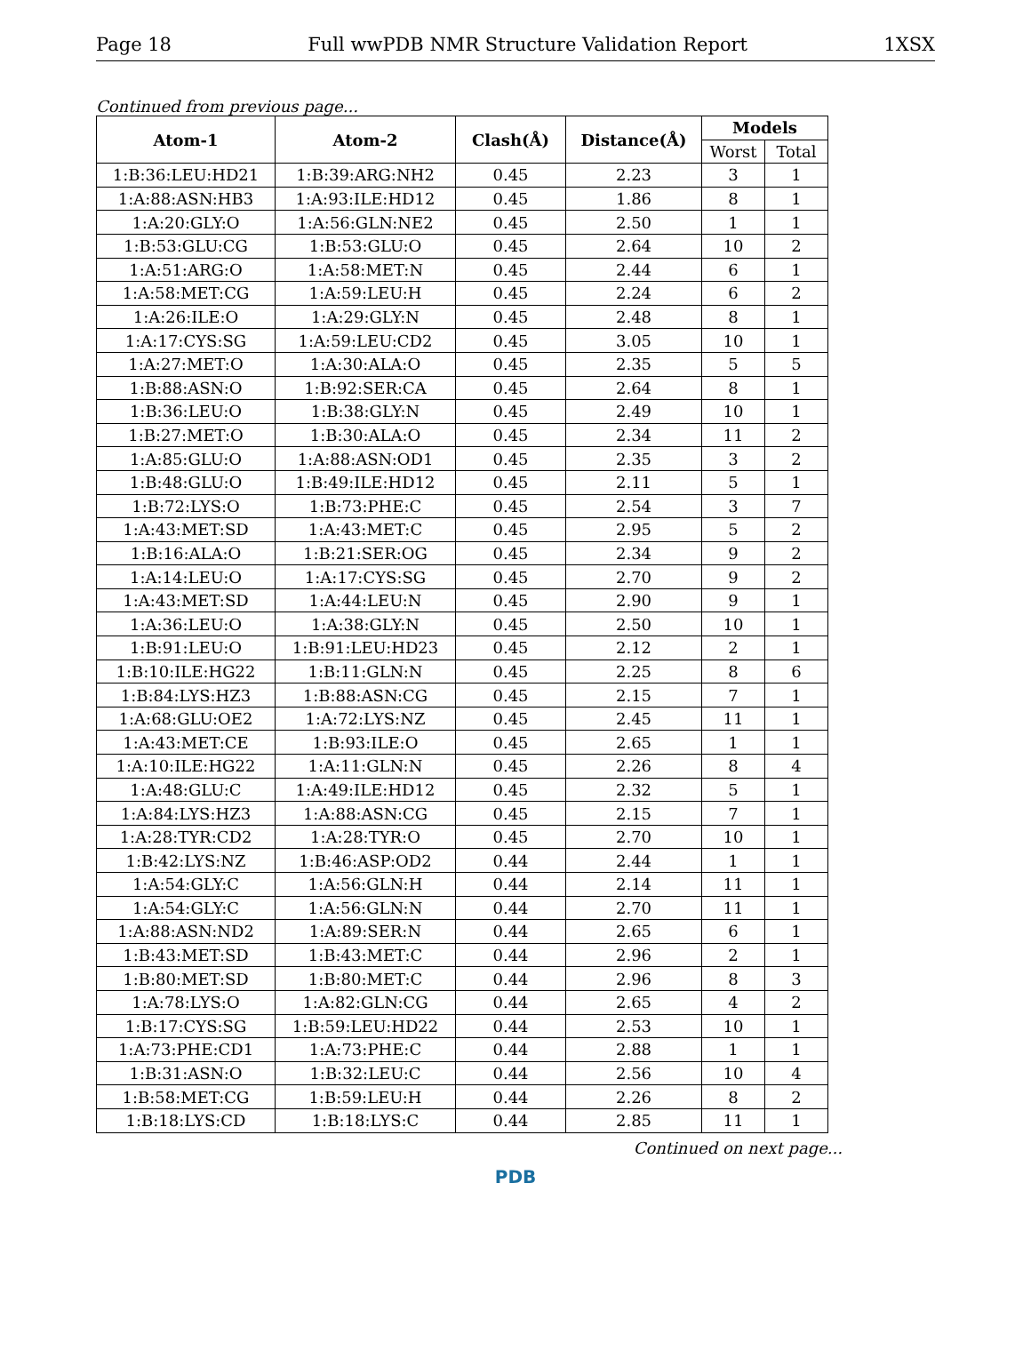Page 18 Full wwPDB NMR Structure Validation Report 1XSX
Continued from previous page...
| Atom-1 | Atom-2 | Clash(Å) | Distance(Å) | Models | |
| --- | --- | --- | --- | --- | --- |
| | | | | Worst | Total |
| 1:B:36:LEU:HD21 | 1:B:39:ARG:NH2 | 0.45 | 2.23 | 3 | 1 |
| 1:A:88:ASN:HB3 | 1:A:93:ILE:HD12 | 0.45 | 1.86 | 8 | 1 |
| 1:A:20:GLY:O | 1:A:56:GLN:NE2 | 0.45 | 2.50 | 1 | 1 |
| 1:B:53:GLU:CG | 1:B:53:GLU:O | 0.45 | 2.64 | 10 | 2 |
| 1:A:51:ARG:O | 1:A:58:MET:N | 0.45 | 2.44 | 6 | 1 |
| 1:A:58:MET:CG | 1:A:59:LEU:H | 0.45 | 2.24 | 6 | 2 |
| 1:A:26:ILE:O | 1:A:29:GLY:N | 0.45 | 2.48 | 8 | 1 |
| 1:A:17:CYS:SG | 1:A:59:LEU:CD2 | 0.45 | 3.05 | 10 | 1 |
| 1:A:27:MET:O | 1:A:30:ALA:O | 0.45 | 2.35 | 5 | 5 |
| 1:B:88:ASN:O | 1:B:92:SER:CA | 0.45 | 2.64 | 8 | 1 |
| 1:B:36:LEU:O | 1:B:38:GLY:N | 0.45 | 2.49 | 10 | 1 |
| 1:B:27:MET:O | 1:B:30:ALA:O | 0.45 | 2.34 | 11 | 2 |
| 1:A:85:GLU:O | 1:A:88:ASN:OD1 | 0.45 | 2.35 | 3 | 2 |
| 1:B:48:GLU:O | 1:B:49:ILE:HD12 | 0.45 | 2.11 | 5 | 1 |
| 1:B:72:LYS:O | 1:B:73:PHE:C | 0.45 | 2.54 | 3 | 7 |
| 1:A:43:MET:SD | 1:A:43:MET:C | 0.45 | 2.95 | 5 | 2 |
| 1:B:16:ALA:O | 1:B:21:SER:OG | 0.45 | 2.34 | 9 | 2 |
| 1:A:14:LEU:O | 1:A:17:CYS:SG | 0.45 | 2.70 | 9 | 2 |
| 1:A:43:MET:SD | 1:A:44:LEU:N | 0.45 | 2.90 | 9 | 1 |
| 1:A:36:LEU:O | 1:A:38:GLY:N | 0.45 | 2.50 | 10 | 1 |
| 1:B:91:LEU:O | 1:B:91:LEU:HD23 | 0.45 | 2.12 | 2 | 1 |
| 1:B:10:ILE:HG22 | 1:B:11:GLN:N | 0.45 | 2.25 | 8 | 6 |
| 1:B:84:LYS:HZ3 | 1:B:88:ASN:CG | 0.45 | 2.15 | 7 | 1 |
| 1:A:68:GLU:OE2 | 1:A:72:LYS:NZ | 0.45 | 2.45 | 11 | 1 |
| 1:A:43:MET:CE | 1:B:93:ILE:O | 0.45 | 2.65 | 1 | 1 |
| 1:A:10:ILE:HG22 | 1:A:11:GLN:N | 0.45 | 2.26 | 8 | 4 |
| 1:A:48:GLU:C | 1:A:49:ILE:HD12 | 0.45 | 2.32 | 5 | 1 |
| 1:A:84:LYS:HZ3 | 1:A:88:ASN:CG | 0.45 | 2.15 | 7 | 1 |
| 1:A:28:TYR:CD2 | 1:A:28:TYR:O | 0.45 | 2.70 | 10 | 1 |
| 1:B:42:LYS:NZ | 1:B:46:ASP:OD2 | 0.44 | 2.44 | 1 | 1 |
| 1:A:54:GLY:C | 1:A:56:GLN:H | 0.44 | 2.14 | 11 | 1 |
| 1:A:54:GLY:C | 1:A:56:GLN:N | 0.44 | 2.70 | 11 | 1 |
| 1:A:88:ASN:ND2 | 1:A:89:SER:N | 0.44 | 2.65 | 6 | 1 |
| 1:B:43:MET:SD | 1:B:43:MET:C | 0.44 | 2.96 | 2 | 1 |
| 1:B:80:MET:SD | 1:B:80:MET:C | 0.44 | 2.96 | 8 | 3 |
| 1:A:78:LYS:O | 1:A:82:GLN:CG | 0.44 | 2.65 | 4 | 2 |
| 1:B:17:CYS:SG | 1:B:59:LEU:HD22 | 0.44 | 2.53 | 10 | 1 |
| 1:A:73:PHE:CD1 | 1:A:73:PHE:C | 0.44 | 2.88 | 1 | 1 |
| 1:B:31:ASN:O | 1:B:32:LEU:C | 0.44 | 2.56 | 10 | 4 |
| 1:B:58:MET:CG | 1:B:59:LEU:H | 0.44 | 2.26 | 8 | 2 |
| 1:B:18:LYS:CD | 1:B:18:LYS:C | 0.44 | 2.85 | 11 | 1 |
Continued on next page...
PDB